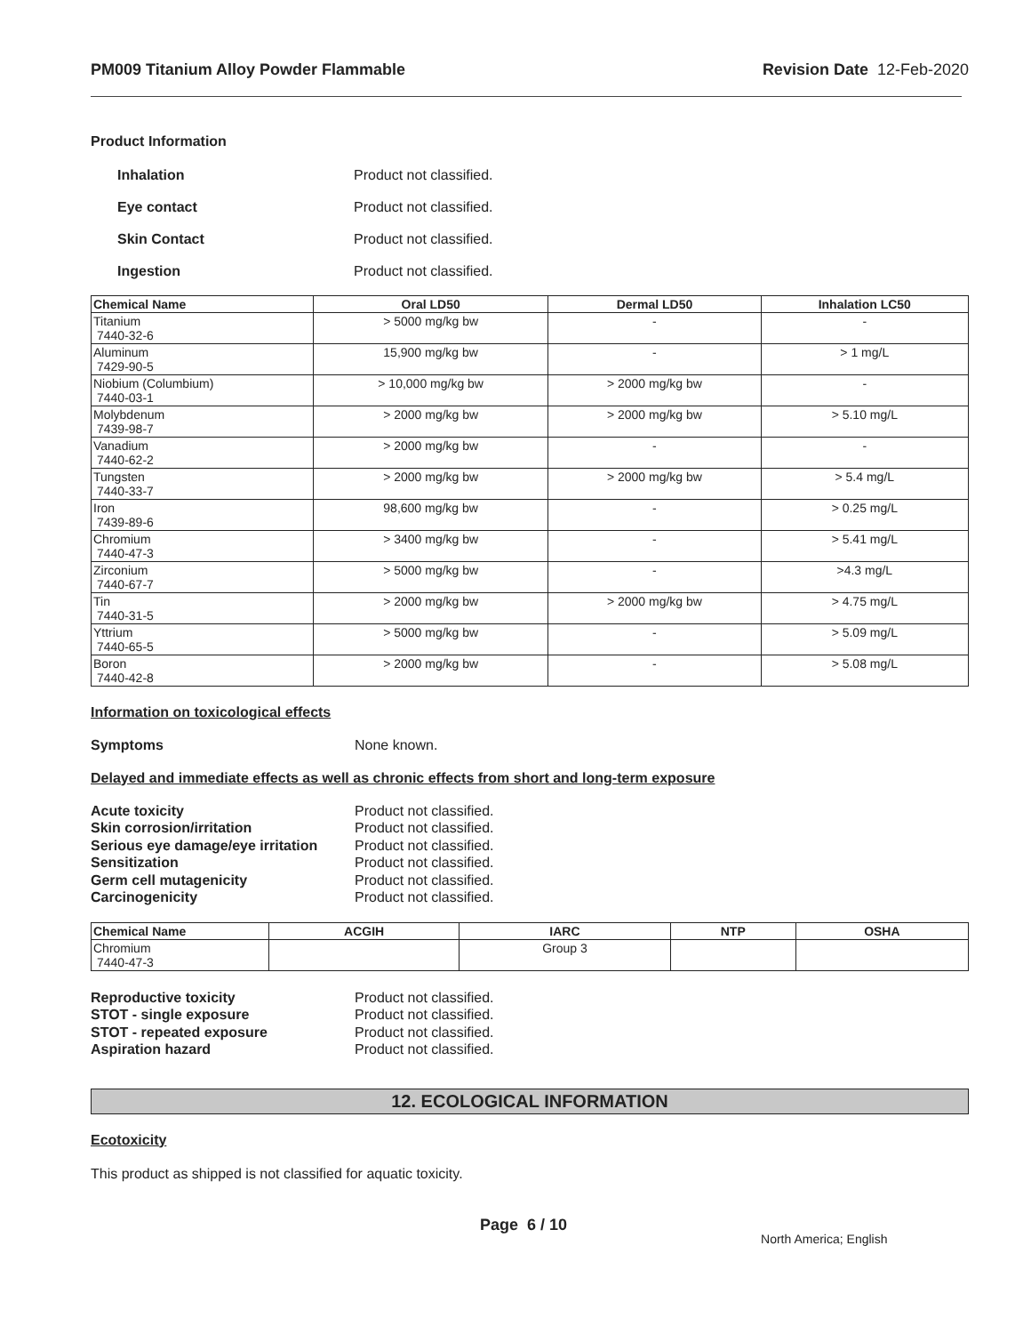PM009 Titanium Alloy Powder Flammable Revision Date 12-Feb-2020
Product Information
Inhalation Product not classified.
Eye contact Product not classified.
Skin Contact Product not classified.
Ingestion Product not classified.
| Chemical Name | Oral LD50 | Dermal LD50 | Inhalation LC50 |
| --- | --- | --- | --- |
| Titanium 7440-32-6 | > 5000 mg/kg bw | - | - |
| Aluminum 7429-90-5 | 15,900 mg/kg bw | - | > 1 mg/L |
| Niobium (Columbium) 7440-03-1 | > 10,000 mg/kg bw | > 2000 mg/kg bw | - |
| Molybdenum 7439-98-7 | > 2000 mg/kg bw | > 2000 mg/kg bw | > 5.10 mg/L |
| Vanadium 7440-62-2 | > 2000 mg/kg bw | - | - |
| Tungsten 7440-33-7 | > 2000 mg/kg bw | > 2000 mg/kg bw | > 5.4 mg/L |
| Iron 7439-89-6 | 98,600 mg/kg bw | - | > 0.25 mg/L |
| Chromium 7440-47-3 | > 3400 mg/kg bw | - | > 5.41 mg/L |
| Zirconium 7440-67-7 | > 5000 mg/kg bw | - | >4.3 mg/L |
| Tin 7440-31-5 | > 2000 mg/kg bw | > 2000 mg/kg bw | > 4.75 mg/L |
| Yttrium 7440-65-5 | > 5000 mg/kg bw | - | > 5.09 mg/L |
| Boron 7440-42-8 | > 2000 mg/kg bw | - | > 5.08 mg/L |
Information on toxicological effects
Symptoms None known.
Delayed and immediate effects as well as chronic effects from short and long-term exposure
Acute toxicity Product not classified.
Skin corrosion/irritation Product not classified.
Serious eye damage/eye irritation Product not classified.
Sensitization Product not classified.
Germ cell mutagenicity Product not classified.
Carcinogenicity Product not classified.
| Chemical Name | ACGIH | IARC | NTP | OSHA |
| --- | --- | --- | --- | --- |
| Chromium 7440-47-3 | | Group 3 | | |
Reproductive toxicity Product not classified.
STOT - single exposure Product not classified.
STOT - repeated exposure Product not classified.
Aspiration hazard Product not classified.
12. ECOLOGICAL INFORMATION
Ecotoxicity
This product as shipped is not classified for aquatic toxicity.
Page 6 / 10 North America; English